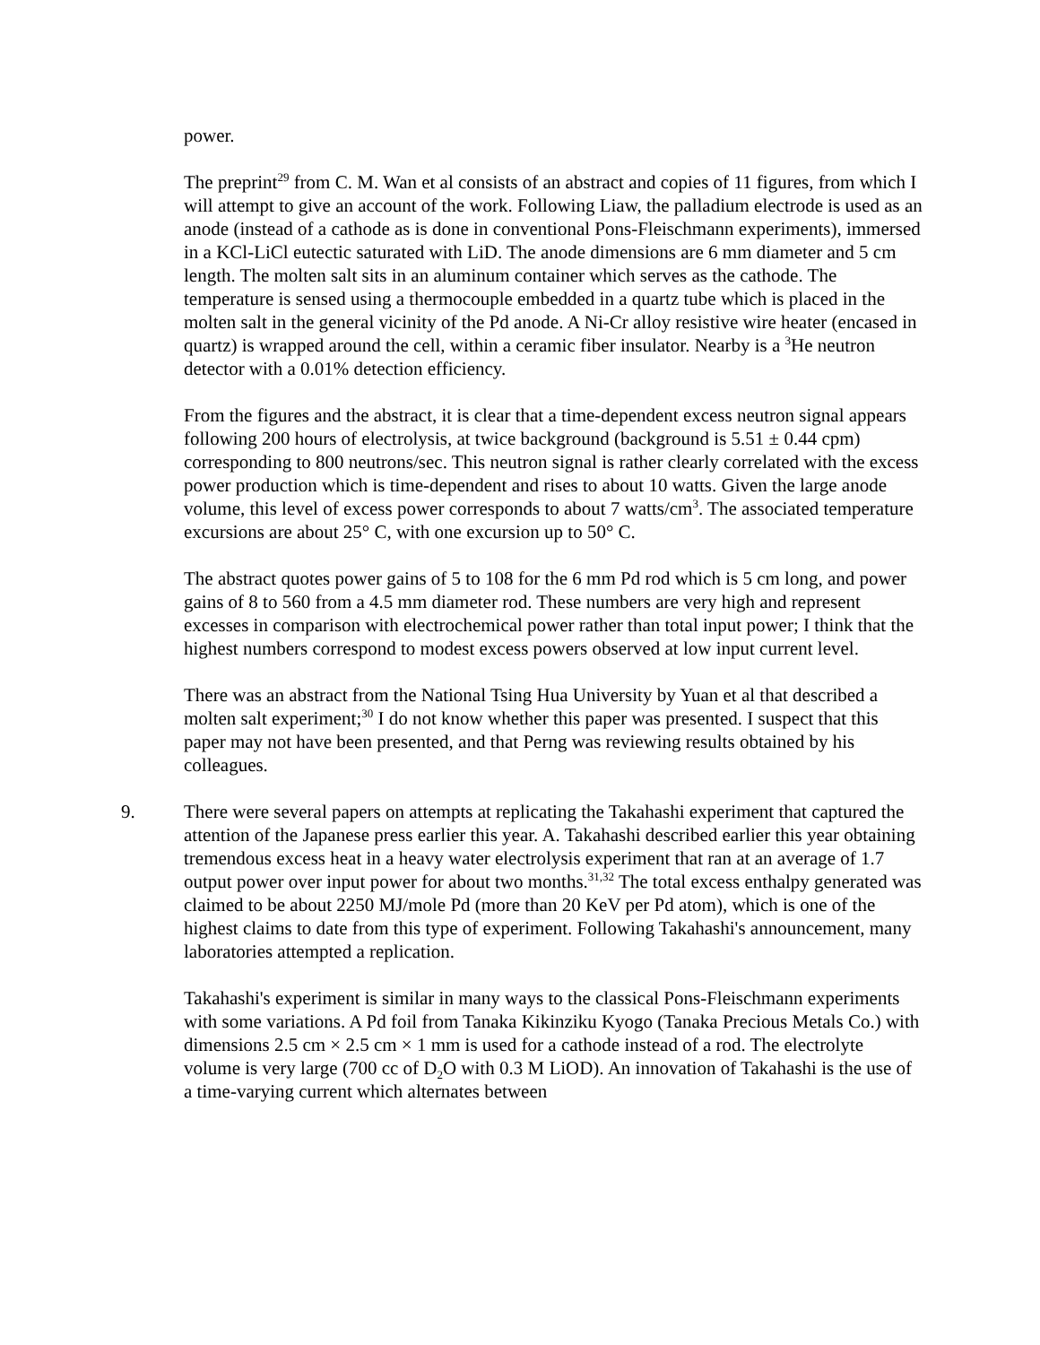power.
The preprint<sup>29</sup> from C. M. Wan et al consists of an abstract and copies of 11 figures, from which I will attempt to give an account of the work. Following Liaw, the palladium electrode is used as an anode (instead of a cathode as is done in conventional Pons-Fleischmann experiments), immersed in a KCl-LiCl eutectic saturated with LiD. The anode dimensions are 6 mm diameter and 5 cm length. The molten salt sits in an aluminum container which serves as the cathode. The temperature is sensed using a thermocouple embedded in a quartz tube which is placed in the molten salt in the general vicinity of the Pd anode. A Ni-Cr alloy resistive wire heater (encased in quartz) is wrapped around the cell, within a ceramic fiber insulator. Nearby is a <sup>3</sup>He neutron detector with a 0.01% detection efficiency.
From the figures and the abstract, it is clear that a time-dependent excess neutron signal appears following 200 hours of electrolysis, at twice background (background is 5.51 ± 0.44 cpm) corresponding to 800 neutrons/sec. This neutron signal is rather clearly correlated with the excess power production which is time-dependent and rises to about 10 watts. Given the large anode volume, this level of excess power corresponds to about 7 watts/cm<sup>3</sup>. The associated temperature excursions are about 25° C, with one excursion up to 50° C.
The abstract quotes power gains of 5 to 108 for the 6 mm Pd rod which is 5 cm long, and power gains of 8 to 560 from a 4.5 mm diameter rod. These numbers are very high and represent excesses in comparison with electrochemical power rather than total input power; I think that the highest numbers correspond to modest excess powers observed at low input current level.
There was an abstract from the National Tsing Hua University by Yuan et al that described a molten salt experiment;<sup>30</sup> I do not know whether this paper was presented. I suspect that this paper may not have been presented, and that Perng was reviewing results obtained by his colleagues.
9. There were several papers on attempts at replicating the Takahashi experiment that captured the attention of the Japanese press earlier this year. A. Takahashi described earlier this year obtaining tremendous excess heat in a heavy water electrolysis experiment that ran at an average of 1.7 output power over input power for about two months.<sup>31,32</sup> The total excess enthalpy generated was claimed to be about 2250 MJ/mole Pd (more than 20 KeV per Pd atom), which is one of the highest claims to date from this type of experiment. Following Takahashi's announcement, many laboratories attempted a replication.
Takahashi's experiment is similar in many ways to the classical Pons-Fleischmann experiments with some variations. A Pd foil from Tanaka Kikinziku Kyogo (Tanaka Precious Metals Co.) with dimensions 2.5 cm × 2.5 cm × 1 mm is used for a cathode instead of a rod. The electrolyte volume is very large (700 cc of D<sub>2</sub>O with 0.3 M LiOD). An innovation of Takahashi is the use of a time-varying current which alternates between